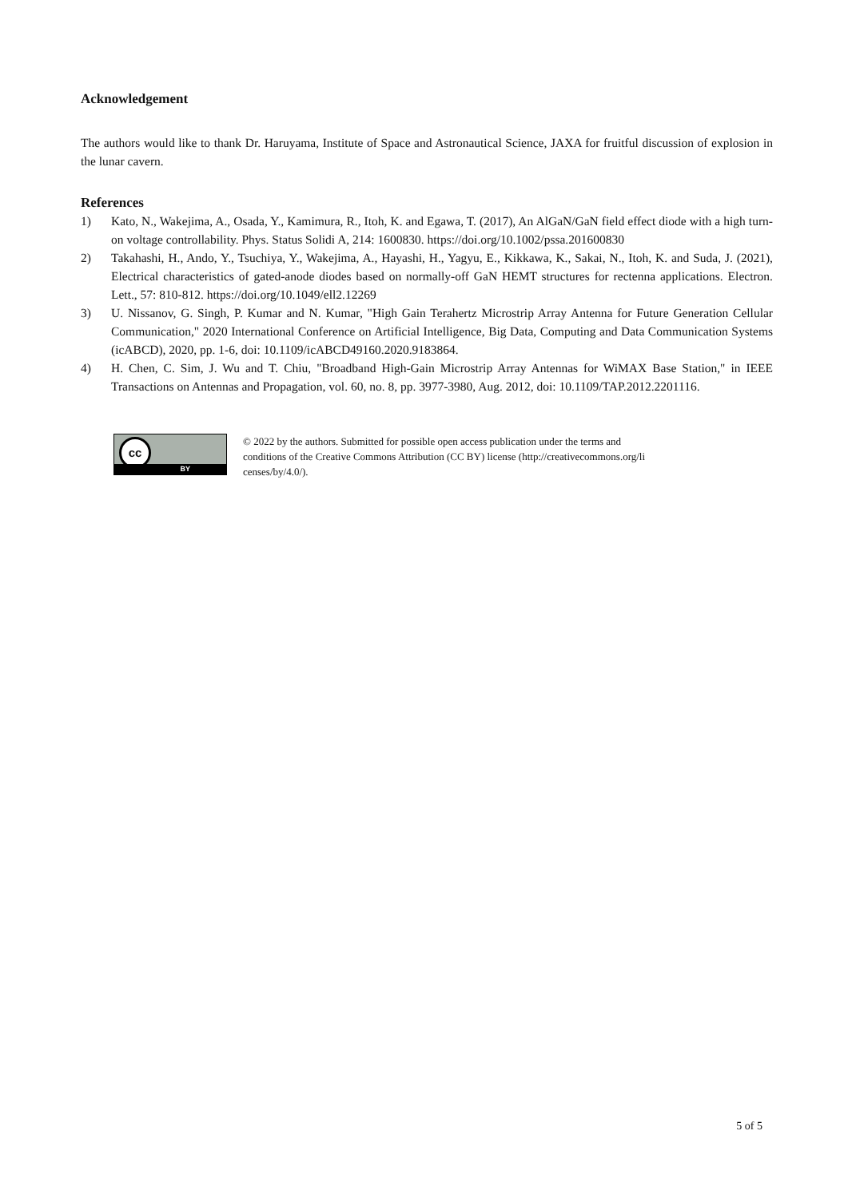Acknowledgement
The authors would like to thank Dr. Haruyama, Institute of Space and Astronautical Science, JAXA for fruitful discussion of explosion in the lunar cavern.
References
1) Kato, N., Wakejima, A., Osada, Y., Kamimura, R., Itoh, K. and Egawa, T. (2017), An AlGaN/GaN field effect diode with a high turn-on voltage controllability. Phys. Status Solidi A, 214: 1600830. https://doi.org/10.1002/pssa.201600830
2) Takahashi, H., Ando, Y., Tsuchiya, Y., Wakejima, A., Hayashi, H., Yagyu, E., Kikkawa, K., Sakai, N., Itoh, K. and Suda, J. (2021), Electrical characteristics of gated-anode diodes based on normally-off GaN HEMT structures for rectenna applications. Electron. Lett., 57: 810-812. https://doi.org/10.1049/ell2.12269
3) U. Nissanov, G. Singh, P. Kumar and N. Kumar, "High Gain Terahertz Microstrip Array Antenna for Future Generation Cellular Communication," 2020 International Conference on Artificial Intelligence, Big Data, Computing and Data Communication Systems (icABCD), 2020, pp. 1-6, doi: 10.1109/icABCD49160.2020.9183864.
4) H. Chen, C. Sim, J. Wu and T. Chiu, "Broadband High-Gain Microstrip Array Antennas for WiMAX Base Station," in IEEE Transactions on Antennas and Propagation, vol. 60, no. 8, pp. 3977-3980, Aug. 2012, doi: 10.1109/TAP.2012.2201116.
cc
BY
© 2022 by the authors. Submitted for possible open access publication under the terms and conditions of the Creative Commons Attribution (CC BY) license (http://creativecommons.org/li censes/by/4.0/).
5 of 5